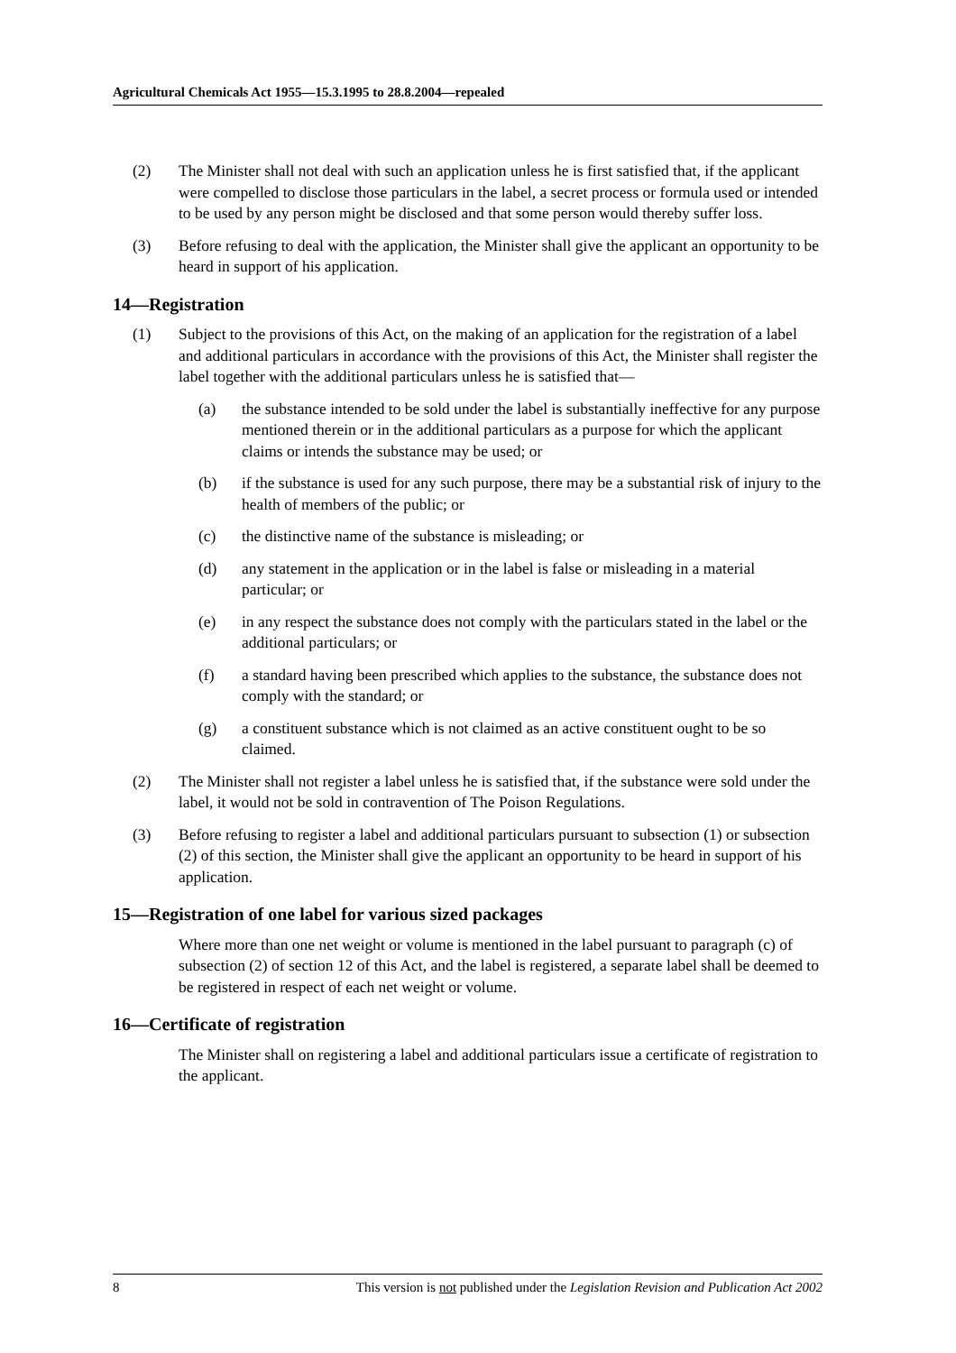Agricultural Chemicals Act 1955—15.3.1995 to 28.8.2004—repealed
(2) The Minister shall not deal with such an application unless he is first satisfied that, if the applicant were compelled to disclose those particulars in the label, a secret process or formula used or intended to be used by any person might be disclosed and that some person would thereby suffer loss.
(3) Before refusing to deal with the application, the Minister shall give the applicant an opportunity to be heard in support of his application.
14—Registration
(1) Subject to the provisions of this Act, on the making of an application for the registration of a label and additional particulars in accordance with the provisions of this Act, the Minister shall register the label together with the additional particulars unless he is satisfied that—
(a) the substance intended to be sold under the label is substantially ineffective for any purpose mentioned therein or in the additional particulars as a purpose for which the applicant claims or intends the substance may be used; or
(b) if the substance is used for any such purpose, there may be a substantial risk of injury to the health of members of the public; or
(c) the distinctive name of the substance is misleading; or
(d) any statement in the application or in the label is false or misleading in a material particular; or
(e) in any respect the substance does not comply with the particulars stated in the label or the additional particulars; or
(f) a standard having been prescribed which applies to the substance, the substance does not comply with the standard; or
(g) a constituent substance which is not claimed as an active constituent ought to be so claimed.
(2) The Minister shall not register a label unless he is satisfied that, if the substance were sold under the label, it would not be sold in contravention of The Poison Regulations.
(3) Before refusing to register a label and additional particulars pursuant to subsection (1) or subsection (2) of this section, the Minister shall give the applicant an opportunity to be heard in support of his application.
15—Registration of one label for various sized packages
Where more than one net weight or volume is mentioned in the label pursuant to paragraph (c) of subsection (2) of section 12 of this Act, and the label is registered, a separate label shall be deemed to be registered in respect of each net weight or volume.
16—Certificate of registration
The Minister shall on registering a label and additional particulars issue a certificate of registration to the applicant.
8 This version is not published under the Legislation Revision and Publication Act 2002